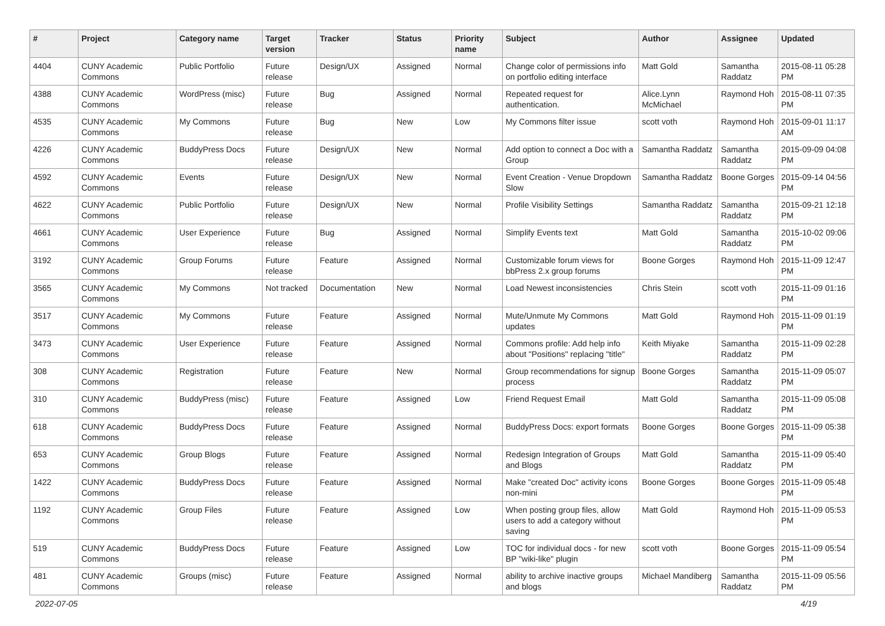| # | Project | Category name | Target version | Tracker | Status | Priority name | Subject | Author | Assignee | Updated |
| --- | --- | --- | --- | --- | --- | --- | --- | --- | --- | --- |
| 4404 | CUNY Academic Commons | Public Portfolio | Future release | Design/UX | Assigned | Normal | Change color of permissions info on portfolio editing interface | Matt Gold | Samantha Raddatz | 2015-08-11 05:28 PM |
| 4388 | CUNY Academic Commons | WordPress (misc) | Future release | Bug | Assigned | Normal | Repeated request for authentication. | Alice.Lynn McMichael | Raymond Hoh | 2015-08-11 07:35 PM |
| 4535 | CUNY Academic Commons | My Commons | Future release | Bug | New | Low | My Commons filter issue | scott voth | Raymond Hoh | 2015-09-01 11:17 AM |
| 4226 | CUNY Academic Commons | BuddyPress Docs | Future release | Design/UX | New | Normal | Add option to connect a Doc with a Group | Samantha Raddatz | Samantha Raddatz | 2015-09-09 04:08 PM |
| 4592 | CUNY Academic Commons | Events | Future release | Design/UX | New | Normal | Event Creation - Venue Dropdown Slow | Samantha Raddatz | Boone Gorges | 2015-09-14 04:56 PM |
| 4622 | CUNY Academic Commons | Public Portfolio | Future release | Design/UX | New | Normal | Profile Visibility Settings | Samantha Raddatz | Samantha Raddatz | 2015-09-21 12:18 PM |
| 4661 | CUNY Academic Commons | User Experience | Future release | Bug | Assigned | Normal | Simplify Events text | Matt Gold | Samantha Raddatz | 2015-10-02 09:06 PM |
| 3192 | CUNY Academic Commons | Group Forums | Future release | Feature | Assigned | Normal | Customizable forum views for bbPress 2.x group forums | Boone Gorges | Raymond Hoh | 2015-11-09 12:47 PM |
| 3565 | CUNY Academic Commons | My Commons | Not tracked | Documentation | New | Normal | Load Newest inconsistencies | Chris Stein | scott voth | 2015-11-09 01:16 PM |
| 3517 | CUNY Academic Commons | My Commons | Future release | Feature | Assigned | Normal | Mute/Unmute My Commons updates | Matt Gold | Raymond Hoh | 2015-11-09 01:19 PM |
| 3473 | CUNY Academic Commons | User Experience | Future release | Feature | Assigned | Normal | Commons profile: Add help info about "Positions" replacing "title" | Keith Miyake | Samantha Raddatz | 2015-11-09 02:28 PM |
| 308 | CUNY Academic Commons | Registration | Future release | Feature | New | Normal | Group recommendations for signup process | Boone Gorges | Samantha Raddatz | 2015-11-09 05:07 PM |
| 310 | CUNY Academic Commons | BuddyPress (misc) | Future release | Feature | Assigned | Low | Friend Request Email | Matt Gold | Samantha Raddatz | 2015-11-09 05:08 PM |
| 618 | CUNY Academic Commons | BuddyPress Docs | Future release | Feature | Assigned | Normal | BuddyPress Docs: export formats | Boone Gorges | Boone Gorges | 2015-11-09 05:38 PM |
| 653 | CUNY Academic Commons | Group Blogs | Future release | Feature | Assigned | Normal | Redesign Integration of Groups and Blogs | Matt Gold | Samantha Raddatz | 2015-11-09 05:40 PM |
| 1422 | CUNY Academic Commons | BuddyPress Docs | Future release | Feature | Assigned | Normal | Make "created Doc" activity icons non-mini | Boone Gorges | Boone Gorges | 2015-11-09 05:48 PM |
| 1192 | CUNY Academic Commons | Group Files | Future release | Feature | Assigned | Low | When posting group files, allow users to add a category without saving | Matt Gold | Raymond Hoh | 2015-11-09 05:53 PM |
| 519 | CUNY Academic Commons | BuddyPress Docs | Future release | Feature | Assigned | Low | TOC for individual docs - for new BP "wiki-like" plugin | scott voth | Boone Gorges | 2015-11-09 05:54 PM |
| 481 | CUNY Academic Commons | Groups (misc) | Future release | Feature | Assigned | Normal | ability to archive inactive groups and blogs | Michael Mandiberg | Samantha Raddatz | 2015-11-09 05:56 PM |
2022-07-05 4/19